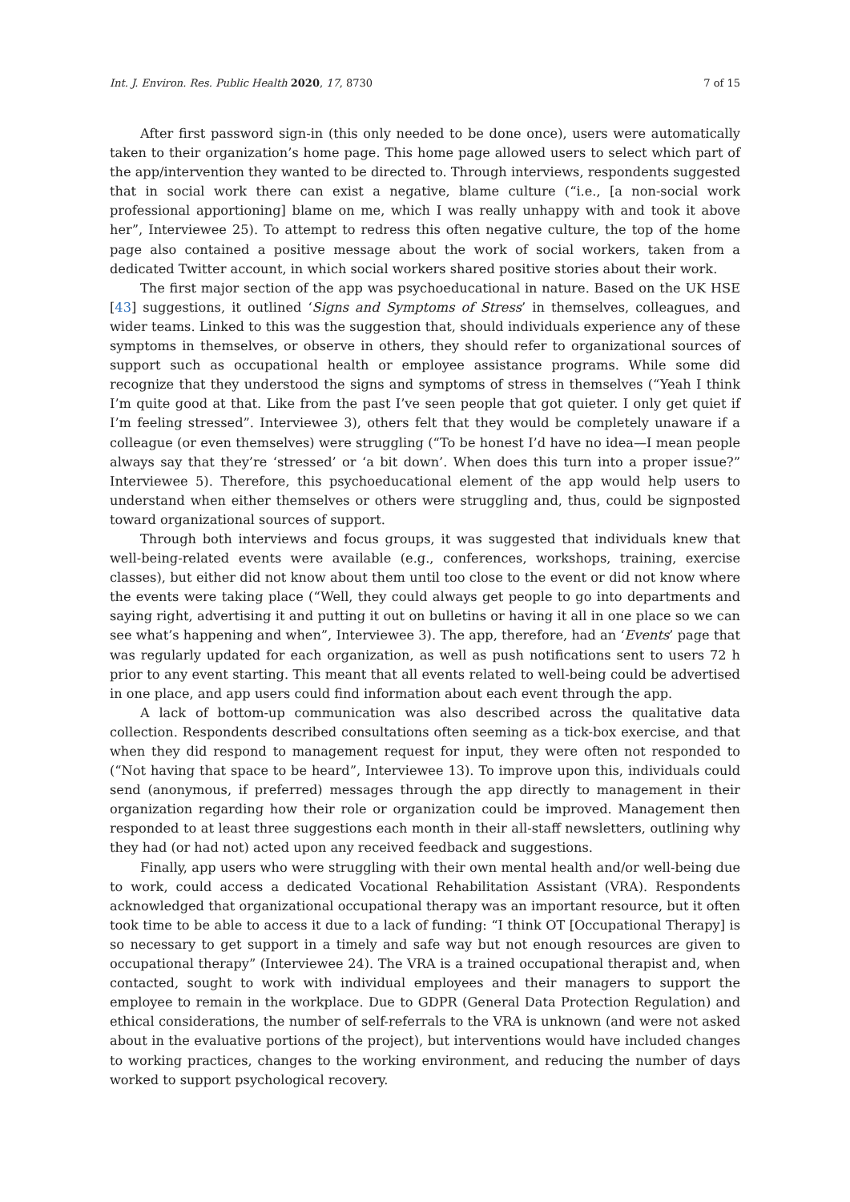Int. J. Environ. Res. Public Health 2020, 17, 8730 7 of 15
After first password sign-in (this only needed to be done once), users were automatically taken to their organization’s home page. This home page allowed users to select which part of the app/intervention they wanted to be directed to. Through interviews, respondents suggested that in social work there can exist a negative, blame culture (“i.e., [a non-social work professional apportioning] blame on me, which I was really unhappy with and took it above her”, Interviewee 25). To attempt to redress this often negative culture, the top of the home page also contained a positive message about the work of social workers, taken from a dedicated Twitter account, in which social workers shared positive stories about their work.
The first major section of the app was psychoeducational in nature. Based on the UK HSE [43] suggestions, it outlined ‘Signs and Symptoms of Stress’ in themselves, colleagues, and wider teams. Linked to this was the suggestion that, should individuals experience any of these symptoms in themselves, or observe in others, they should refer to organizational sources of support such as occupational health or employee assistance programs. While some did recognize that they understood the signs and symptoms of stress in themselves (“Yeah I think I’m quite good at that. Like from the past I’ve seen people that got quieter. I only get quiet if I’m feeling stressed”. Interviewee 3), others felt that they would be completely unaware if a colleague (or even themselves) were struggling (“To be honest I’d have no idea—I mean people always say that they’re ‘stressed’ or ‘a bit down’. When does this turn into a proper issue?” Interviewee 5). Therefore, this psychoeducational element of the app would help users to understand when either themselves or others were struggling and, thus, could be signposted toward organizational sources of support.
Through both interviews and focus groups, it was suggested that individuals knew that well-being-related events were available (e.g., conferences, workshops, training, exercise classes), but either did not know about them until too close to the event or did not know where the events were taking place (“Well, they could always get people to go into departments and saying right, advertising it and putting it out on bulletins or having it all in one place so we can see what’s happening and when”, Interviewee 3). The app, therefore, had an ‘Events’ page that was regularly updated for each organization, as well as push notifications sent to users 72 h prior to any event starting. This meant that all events related to well-being could be advertised in one place, and app users could find information about each event through the app.
A lack of bottom-up communication was also described across the qualitative data collection. Respondents described consultations often seeming as a tick-box exercise, and that when they did respond to management request for input, they were often not responded to (“Not having that space to be heard”, Interviewee 13). To improve upon this, individuals could send (anonymous, if preferred) messages through the app directly to management in their organization regarding how their role or organization could be improved. Management then responded to at least three suggestions each month in their all-staff newsletters, outlining why they had (or had not) acted upon any received feedback and suggestions.
Finally, app users who were struggling with their own mental health and/or well-being due to work, could access a dedicated Vocational Rehabilitation Assistant (VRA). Respondents acknowledged that organizational occupational therapy was an important resource, but it often took time to be able to access it due to a lack of funding: “I think OT [Occupational Therapy] is so necessary to get support in a timely and safe way but not enough resources are given to occupational therapy” (Interviewee 24). The VRA is a trained occupational therapist and, when contacted, sought to work with individual employees and their managers to support the employee to remain in the workplace. Due to GDPR (General Data Protection Regulation) and ethical considerations, the number of self-referrals to the VRA is unknown (and were not asked about in the evaluative portions of the project), but interventions would have included changes to working practices, changes to the working environment, and reducing the number of days worked to support psychological recovery.